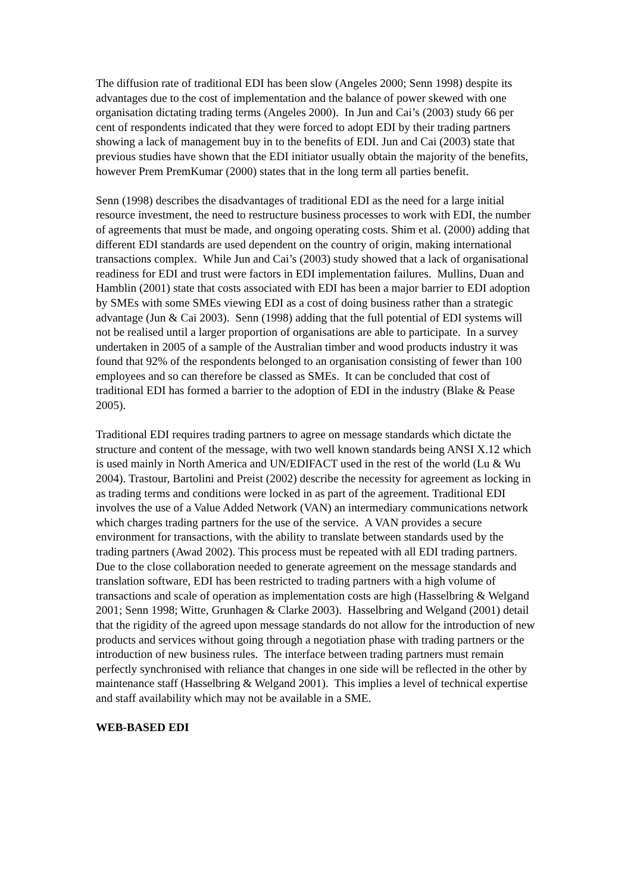The diffusion rate of traditional EDI has been slow (Angeles 2000; Senn 1998) despite its advantages due to the cost of implementation and the balance of power skewed with one organisation dictating trading terms (Angeles 2000). In Jun and Cai’s (2003) study 66 per cent of respondents indicated that they were forced to adopt EDI by their trading partners showing a lack of management buy in to the benefits of EDI. Jun and Cai (2003) state that previous studies have shown that the EDI initiator usually obtain the majority of the benefits, however Prem PremKumar (2000) states that in the long term all parties benefit.
Senn (1998) describes the disadvantages of traditional EDI as the need for a large initial resource investment, the need to restructure business processes to work with EDI, the number of agreements that must be made, and ongoing operating costs. Shim et al. (2000) adding that different EDI standards are used dependent on the country of origin, making international transactions complex. While Jun and Cai’s (2003) study showed that a lack of organisational readiness for EDI and trust were factors in EDI implementation failures. Mullins, Duan and Hamblin (2001) state that costs associated with EDI has been a major barrier to EDI adoption by SMEs with some SMEs viewing EDI as a cost of doing business rather than a strategic advantage (Jun & Cai 2003). Senn (1998) adding that the full potential of EDI systems will not be realised until a larger proportion of organisations are able to participate. In a survey undertaken in 2005 of a sample of the Australian timber and wood products industry it was found that 92% of the respondents belonged to an organisation consisting of fewer than 100 employees and so can therefore be classed as SMEs. It can be concluded that cost of traditional EDI has formed a barrier to the adoption of EDI in the industry (Blake & Pease 2005).
Traditional EDI requires trading partners to agree on message standards which dictate the structure and content of the message, with two well known standards being ANSI X.12 which is used mainly in North America and UN/EDIFACT used in the rest of the world (Lu & Wu 2004). Trastour, Bartolini and Preist (2002) describe the necessity for agreement as locking in as trading terms and conditions were locked in as part of the agreement. Traditional EDI involves the use of a Value Added Network (VAN) an intermediary communications network which charges trading partners for the use of the service. A VAN provides a secure environment for transactions, with the ability to translate between standards used by the trading partners (Awad 2002). This process must be repeated with all EDI trading partners. Due to the close collaboration needed to generate agreement on the message standards and translation software, EDI has been restricted to trading partners with a high volume of transactions and scale of operation as implementation costs are high (Hasselbring & Welgand 2001; Senn 1998; Witte, Grunhagen & Clarke 2003). Hasselbring and Welgand (2001) detail that the rigidity of the agreed upon message standards do not allow for the introduction of new products and services without going through a negotiation phase with trading partners or the introduction of new business rules. The interface between trading partners must remain perfectly synchronised with reliance that changes in one side will be reflected in the other by maintenance staff (Hasselbring & Welgand 2001). This implies a level of technical expertise and staff availability which may not be available in a SME.
WEB-BASED EDI